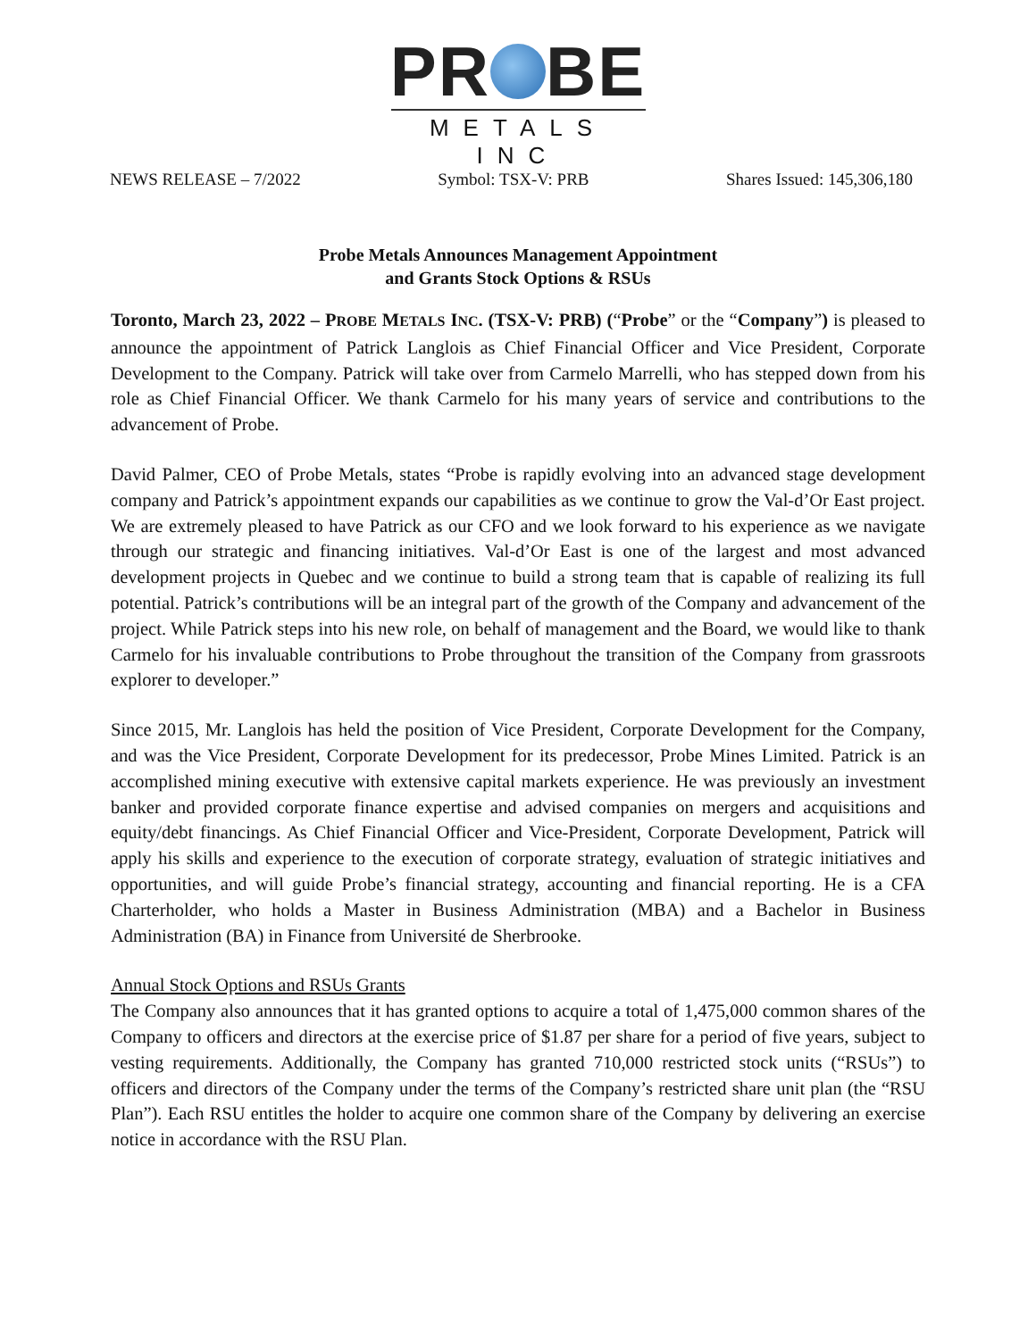PR BE
METALS INC
NEWS RELEASE – 7/2022 Symbol: TSX-V: PRB Shares Issued: 145,306,180
Probe Metals Announces Management Appointment
and Grants Stock Options & RSUs
Toronto, March 23, 2022 – PROBE METALS INC. (TSX-V: PRB) (“Probe” or the “Company”) is pleased to announce the appointment of Patrick Langlois as Chief Financial Officer and Vice President, Corporate Development to the Company. Patrick will take over from Carmelo Marrelli, who has stepped down from his role as Chief Financial Officer. We thank Carmelo for his many years of service and contributions to the advancement of Probe.
David Palmer, CEO of Probe Metals, states “Probe is rapidly evolving into an advanced stage development company and Patrick’s appointment expands our capabilities as we continue to grow the Val-d’Or East project. We are extremely pleased to have Patrick as our CFO and we look forward to his experience as we navigate through our strategic and financing initiatives. Val-d’Or East is one of the largest and most advanced development projects in Quebec and we continue to build a strong team that is capable of realizing its full potential. Patrick’s contributions will be an integral part of the growth of the Company and advancement of the project. While Patrick steps into his new role, on behalf of management and the Board, we would like to thank Carmelo for his invaluable contributions to Probe throughout the transition of the Company from grassroots explorer to developer.”
Since 2015, Mr. Langlois has held the position of Vice President, Corporate Development for the Company, and was the Vice President, Corporate Development for its predecessor, Probe Mines Limited. Patrick is an accomplished mining executive with extensive capital markets experience. He was previously an investment banker and provided corporate finance expertise and advised companies on mergers and acquisitions and equity/debt financings. As Chief Financial Officer and Vice-President, Corporate Development, Patrick will apply his skills and experience to the execution of corporate strategy, evaluation of strategic initiatives and opportunities, and will guide Probe’s financial strategy, accounting and financial reporting. He is a CFA Charterholder, who holds a Master in Business Administration (MBA) and a Bachelor in Business Administration (BA) in Finance from Université de Sherbrooke.
Annual Stock Options and RSUs Grants
The Company also announces that it has granted options to acquire a total of 1,475,000 common shares of the Company to officers and directors at the exercise price of $1.87 per share for a period of five years, subject to vesting requirements. Additionally, the Company has granted 710,000 restricted stock units (“RSUs”) to officers and directors of the Company under the terms of the Company’s restricted share unit plan (the “RSU Plan”). Each RSU entitles the holder to acquire one common share of the Company by delivering an exercise notice in accordance with the RSU Plan.